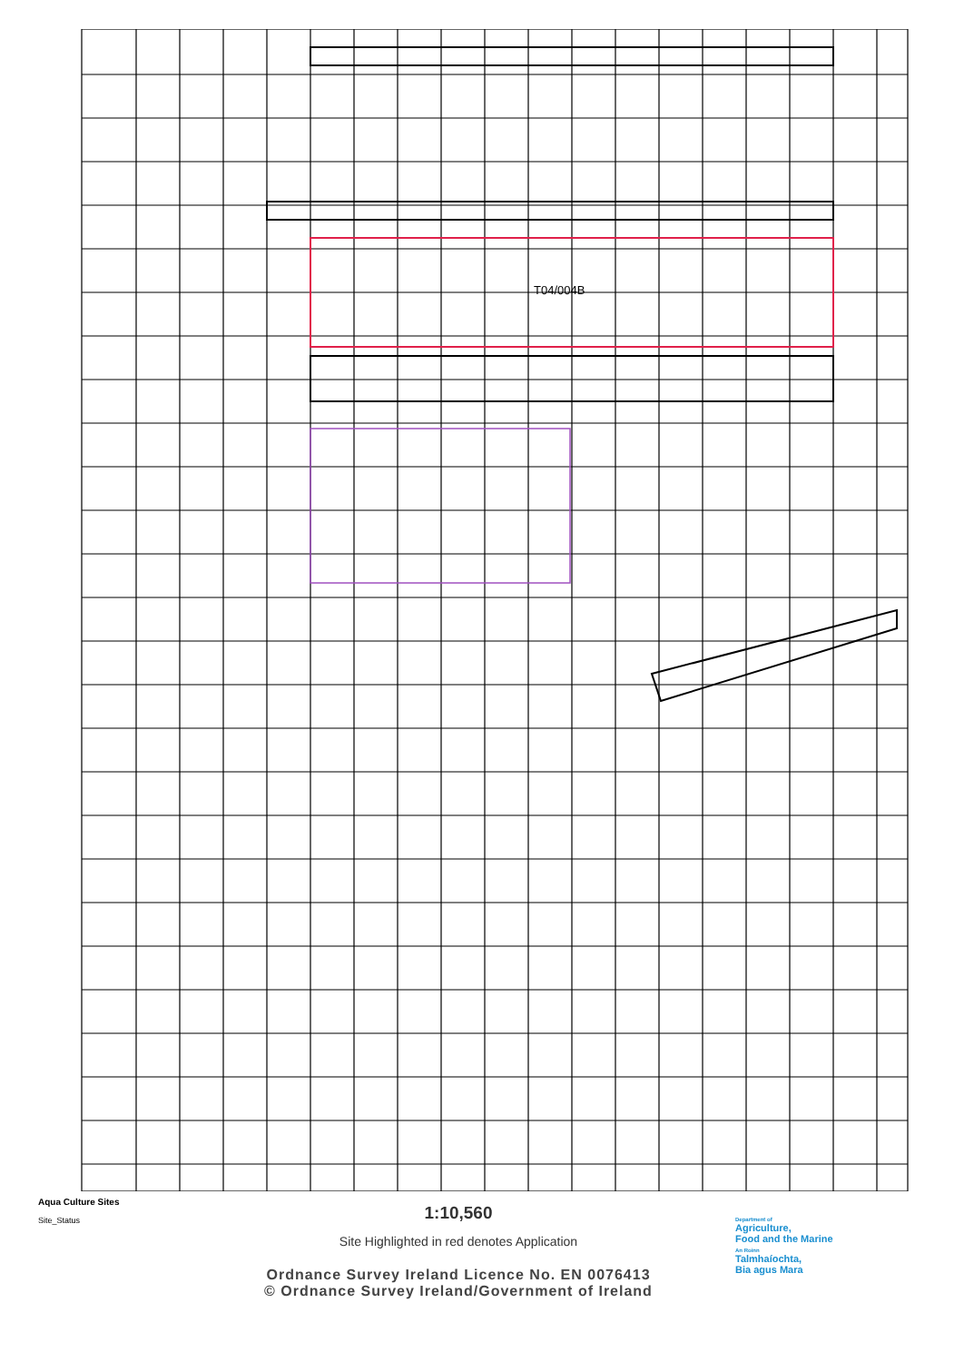T04/004B
Aqua Culture Sites
Site_Status
1:10,560
Site Highlighted in red denotes Application
Ordnance Survey Ireland Licence No. EN 0076413
© Ordnance Survey Ireland/Government of Ireland
Department of
Agriculture,
Food and the Marine
An Roinn
Talmhaíochta,
Bia agus Mara